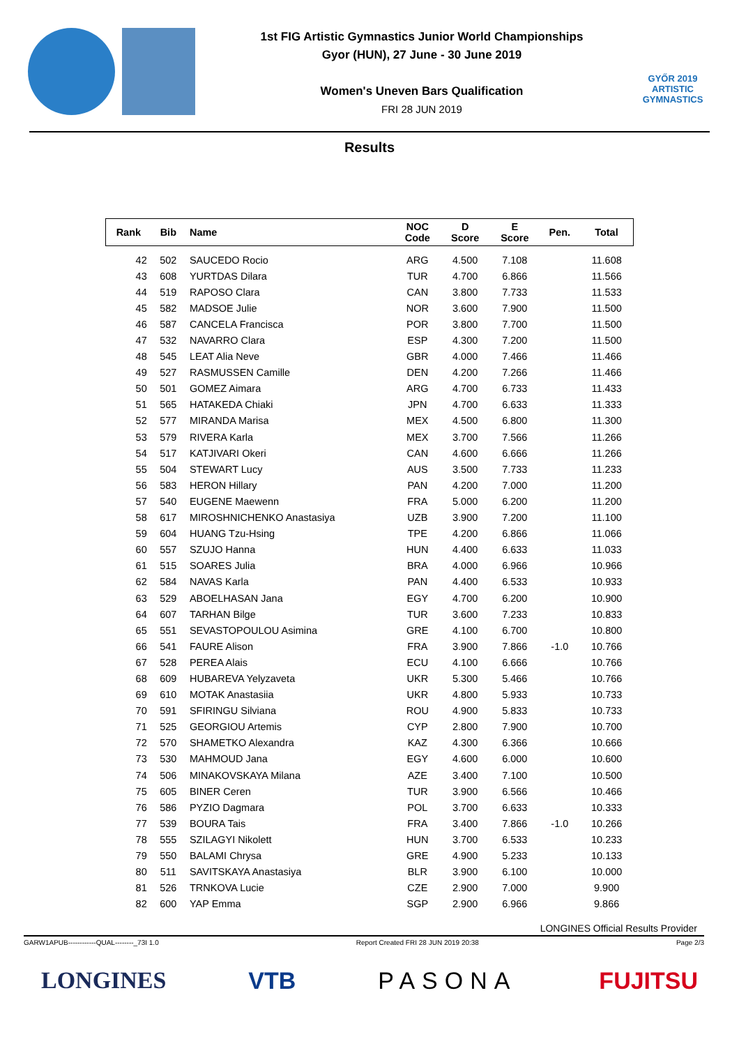1st FIG Artistic Gymnastics Junior World Championships
Gyor (HUN), 27 June - 30 June 2019
Women's Uneven Bars Qualification
FRI 28 JUN 2019
GYŐR 2019
ARTISTIC
GYMNASTICS
Results
| Rank | Bib | Name | NOC Code | D Score | E Score | Pen. | Total |
| --- | --- | --- | --- | --- | --- | --- | --- |
| 42 | 502 | SAUCEDO Rocio | ARG | 4.500 | 7.108 | | 11.608 |
| 43 | 608 | YURTDAS Dilara | TUR | 4.700 | 6.866 | | 11.566 |
| 44 | 519 | RAPOSO Clara | CAN | 3.800 | 7.733 | | 11.533 |
| 45 | 582 | MADSOE Julie | NOR | 3.600 | 7.900 | | 11.500 |
| 46 | 587 | CANCELA Francisca | POR | 3.800 | 7.700 | | 11.500 |
| 47 | 532 | NAVARRO Clara | ESP | 4.300 | 7.200 | | 11.500 |
| 48 | 545 | LEAT Alia Neve | GBR | 4.000 | 7.466 | | 11.466 |
| 49 | 527 | RASMUSSEN Camille | DEN | 4.200 | 7.266 | | 11.466 |
| 50 | 501 | GOMEZ Aimara | ARG | 4.700 | 6.733 | | 11.433 |
| 51 | 565 | HATAKEDA Chiaki | JPN | 4.700 | 6.633 | | 11.333 |
| 52 | 577 | MIRANDA Marisa | MEX | 4.500 | 6.800 | | 11.300 |
| 53 | 579 | RIVERA Karla | MEX | 3.700 | 7.566 | | 11.266 |
| 54 | 517 | KATJIVARI Okeri | CAN | 4.600 | 6.666 | | 11.266 |
| 55 | 504 | STEWART Lucy | AUS | 3.500 | 7.733 | | 11.233 |
| 56 | 583 | HERON Hillary | PAN | 4.200 | 7.000 | | 11.200 |
| 57 | 540 | EUGENE Maewenn | FRA | 5.000 | 6.200 | | 11.200 |
| 58 | 617 | MIROSHNICHENKO Anastasiya | UZB | 3.900 | 7.200 | | 11.100 |
| 59 | 604 | HUANG Tzu-Hsing | TPE | 4.200 | 6.866 | | 11.066 |
| 60 | 557 | SZUJO Hanna | HUN | 4.400 | 6.633 | | 11.033 |
| 61 | 515 | SOARES Julia | BRA | 4.000 | 6.966 | | 10.966 |
| 62 | 584 | NAVAS Karla | PAN | 4.400 | 6.533 | | 10.933 |
| 63 | 529 | ABOELHASAN Jana | EGY | 4.700 | 6.200 | | 10.900 |
| 64 | 607 | TARHAN Bilge | TUR | 3.600 | 7.233 | | 10.833 |
| 65 | 551 | SEVASTOPOULOU Asimina | GRE | 4.100 | 6.700 | | 10.800 |
| 66 | 541 | FAURE Alison | FRA | 3.900 | 7.866 | -1.0 | 10.766 |
| 67 | 528 | PEREA Alais | ECU | 4.100 | 6.666 | | 10.766 |
| 68 | 609 | HUBAREVA Yelyzaveta | UKR | 5.300 | 5.466 | | 10.766 |
| 69 | 610 | MOTAK Anastasiia | UKR | 4.800 | 5.933 | | 10.733 |
| 70 | 591 | SFIRINGU Silviana | ROU | 4.900 | 5.833 | | 10.733 |
| 71 | 525 | GEORGIOU Artemis | CYP | 2.800 | 7.900 | | 10.700 |
| 72 | 570 | SHAMETKO Alexandra | KAZ | 4.300 | 6.366 | | 10.666 |
| 73 | 530 | MAHMOUD Jana | EGY | 4.600 | 6.000 | | 10.600 |
| 74 | 506 | MINAKOVSKAYA Milana | AZE | 3.400 | 7.100 | | 10.500 |
| 75 | 605 | BINER Ceren | TUR | 3.900 | 6.566 | | 10.466 |
| 76 | 586 | PYZIO Dagmara | POL | 3.700 | 6.633 | | 10.333 |
| 77 | 539 | BOURA Tais | FRA | 3.400 | 7.866 | -1.0 | 10.266 |
| 78 | 555 | SZILAGYI Nikolett | HUN | 3.700 | 6.533 | | 10.233 |
| 79 | 550 | BALAMI Chrysa | GRE | 4.900 | 5.233 | | 10.133 |
| 80 | 511 | SAVITSKAYA Anastasiya | BLR | 3.900 | 6.100 | | 10.000 |
| 81 | 526 | TRNKOVA Lucie | CZE | 2.900 | 7.000 | | 9.900 |
| 82 | 600 | YAP Emma | SGP | 2.900 | 6.966 | | 9.866 |
LONGINES Official Results Provider
GARW1APUB------------QUAL--------_73I 1.0 Report Created FRI 28 JUN 2019 20:38 Page 2/3
LONGINES VTB PASONA FUJITSU